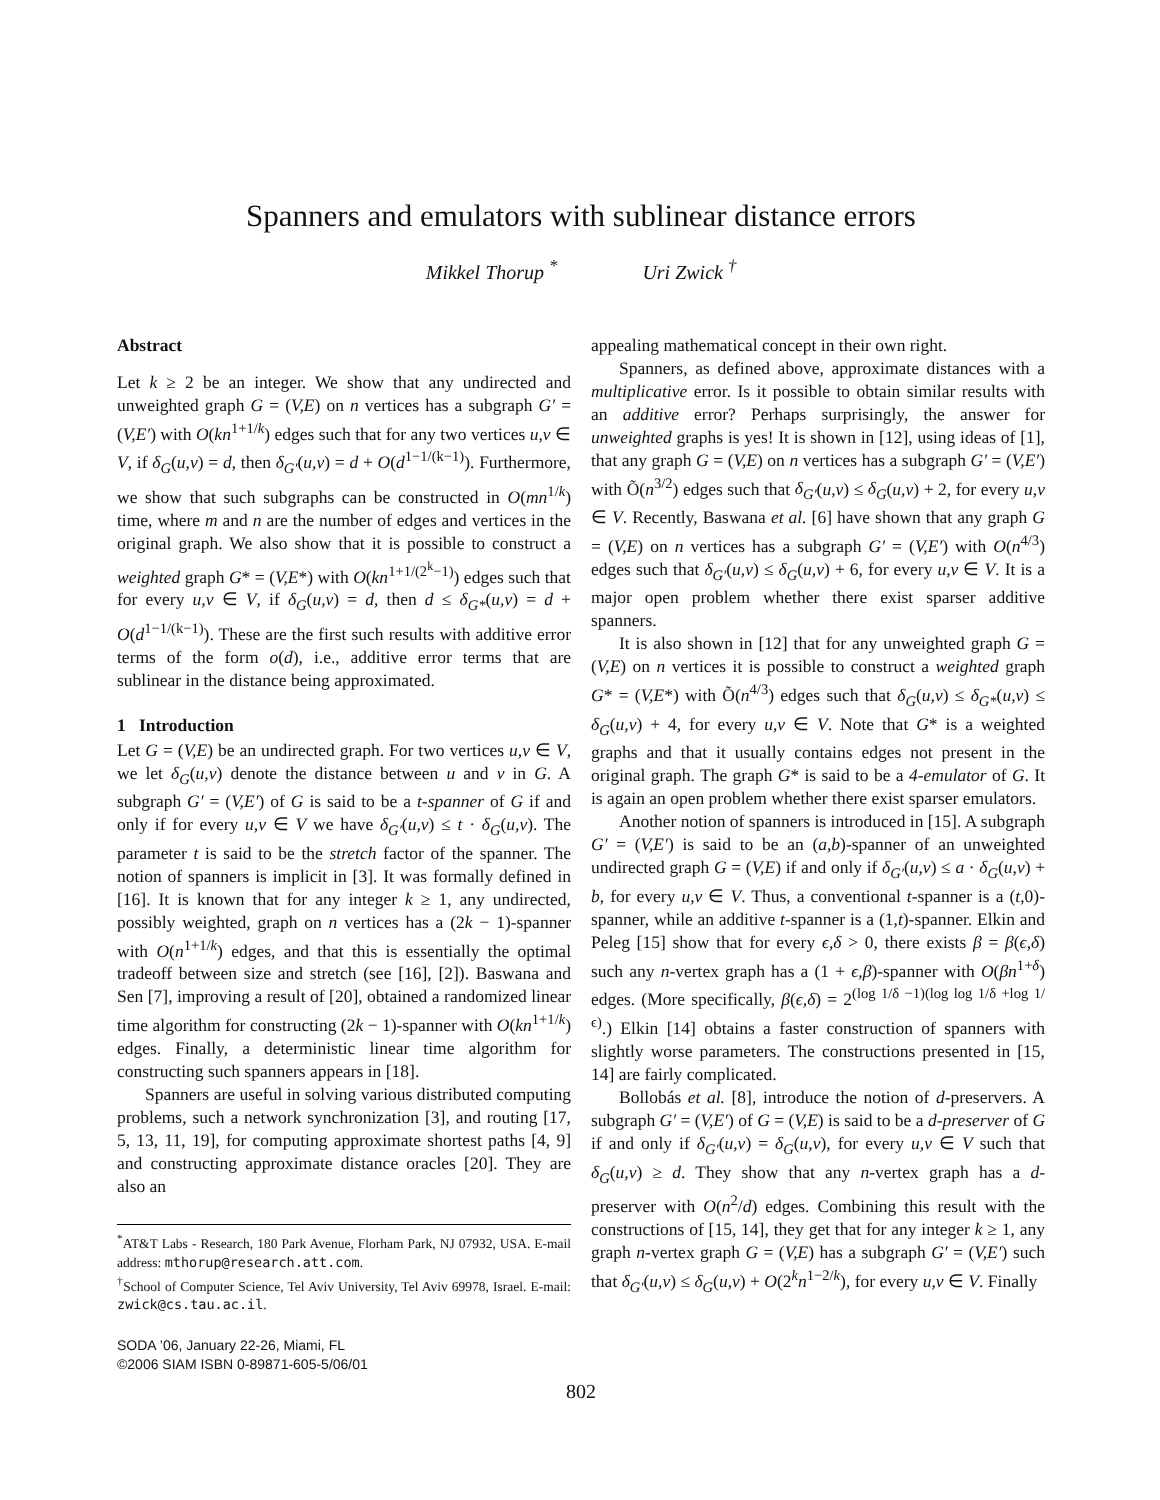Spanners and emulators with sublinear distance errors
Mikkel Thorup <sup>*</sup> Uri Zwick <sup>†</sup>
Abstract
Let k ≥ 2 be an integer. We show that any undirected and unweighted graph G = (V,E) on n vertices has a subgraph G′ = (V,E′) with O(kn<sup>1+1/k</sup>) edges such that for any two vertices u,v ∈ V, if δ<sub>G</sub>(u,v) = d, then δ<sub>G′</sub>(u,v) = d + O(d<sup>1−1/(k−1)</sup>). Furthermore, we show that such subgraphs can be constructed in O(mn<sup>1/k</sup>) time, where m and n are the number of edges and vertices in the original graph. We also show that it is possible to construct a weighted graph G* = (V,E*) with O(kn<sup>1+1/(2<sup>k</sup>−1)</sup>) edges such that for every u,v ∈ V, if δ<sub>G</sub>(u,v) = d, then d ≤ δ<sub>G*</sub>(u,v) = d + O(d<sup>1−1/(k−1)</sup>). These are the first such results with additive error terms of the form o(d), i.e., additive error terms that are sublinear in the distance being approximated.
1 Introduction
Let G = (V,E) be an undirected graph. For two vertices u,v ∈ V, we let δ<sub>G</sub>(u,v) denote the distance between u and v in G. A subgraph G′ = (V,E′) of G is said to be a t-spanner of G if and only if for every u,v ∈ V we have δ<sub>G′</sub>(u,v) ≤ t · δ<sub>G</sub>(u,v). The parameter t is said to be the stretch factor of the spanner. The notion of spanners is implicit in [3]. It was formally defined in [16]. It is known that for any integer k ≥ 1, any undirected, possibly weighted, graph on n vertices has a (2k − 1)-spanner with O(n<sup>1+1/k</sup>) edges, and that this is essentially the optimal tradeoff between size and stretch (see [16], [2]). Baswana and Sen [7], improving a result of [20], obtained a randomized linear time algorithm for constructing (2k − 1)-spanner with O(kn<sup>1+1/k</sup>) edges. Finally, a deterministic linear time algorithm for constructing such spanners appears in [18].
Spanners are useful in solving various distributed computing problems, such a network synchronization [3], and routing [17, 5, 13, 11, 19], for computing approximate shortest paths [4, 9] and constructing approximate distance oracles [20]. They are also an
<sup>*</sup> AT&T Labs - Research, 180 Park Avenue, Florham Park, NJ 07932, USA. E-mail address: mthorup@research.att.com.
<sup>†</sup> School of Computer Science, Tel Aviv University, Tel Aviv 69978, Israel. E-mail: zwick@cs.tau.ac.il.
SODA ’06, January 22-26, Miami, FL
©2006 SIAM ISBN 0-89871-605-5/06/01
appealing mathematical concept in their own right.
Spanners, as defined above, approximate distances with a multiplicative error. Is it possible to obtain similar results with an additive error? Perhaps surprisingly, the answer for unweighted graphs is yes! It is shown in [12], using ideas of [1], that any graph G = (V,E) on n vertices has a subgraph G′ = (V,E′) with Õ(n<sup>3/2</sup>) edges such that δ<sub>G′</sub>(u,v) ≤ δ<sub>G</sub>(u,v) + 2, for every u,v ∈ V. Recently, Baswana et al. [6] have shown that any graph G = (V,E) on n vertices has a subgraph G′ = (V,E′) with O(n<sup>4/3</sup>) edges such that δ<sub>G′</sub>(u,v) ≤ δ<sub>G</sub>(u,v) + 6, for every u,v ∈ V. It is a major open problem whether there exist sparser additive spanners.
It is also shown in [12] that for any unweighted graph G = (V,E) on n vertices it is possible to construct a weighted graph G* = (V,E*) with Õ(n<sup>4/3</sup>) edges such that δ<sub>G</sub>(u,v) ≤ δ<sub>G*</sub>(u,v) ≤ δ<sub>G</sub>(u,v) + 4, for every u,v ∈ V. Note that G* is a weighted graphs and that it usually contains edges not present in the original graph. The graph G* is said to be a 4-emulator of G. It is again an open problem whether there exist sparser emulators.
Another notion of spanners is introduced in [15]. A subgraph G′ = (V,E′) is said to be an (a,b)-spanner of an unweighted undirected graph G = (V,E) if and only if δ<sub>G′</sub>(u,v) ≤ a · δ<sub>G</sub>(u,v) + b, for every u,v ∈ V. Thus, a conventional t-spanner is a (t,0)-spanner, while an additive t-spanner is a (1,t)-spanner. Elkin and Peleg [15] show that for every ϵ,δ > 0, there exists β = β(ϵ,δ) such any n-vertex graph has a (1 + ϵ,β)-spanner with O(βn<sup>1+δ</sup>) edges. (More specifically, β(ϵ,δ) = 2<sup>(log 1/δ −1)(log log 1/δ +log 1/ϵ)</sup>.) Elkin [14] obtains a faster construction of spanners with slightly worse parameters. The constructions presented in [15, 14] are fairly complicated.
Bollobás et al. [8], introduce the notion of d-preservers. A subgraph G′ = (V,E′) of G = (V,E) is said to be a d-preserver of G if and only if δ<sub>G′</sub>(u,v) = δ<sub>G</sub>(u,v), for every u,v ∈ V such that δ<sub>G</sub>(u,v) ≥ d. They show that any n-vertex graph has a d-preserver with O(n<sup>2</sup>/d) edges. Combining this result with the constructions of [15, 14], they get that for any integer k ≥ 1, any graph n-vertex graph G = (V,E) has a subgraph G′ = (V,E′) such that δ<sub>G′</sub>(u,v) ≤ δ<sub>G</sub>(u,v) + O(2<sup>k</sup>n<sup>1−2/k</sup>), for every u,v ∈ V. Finally
802